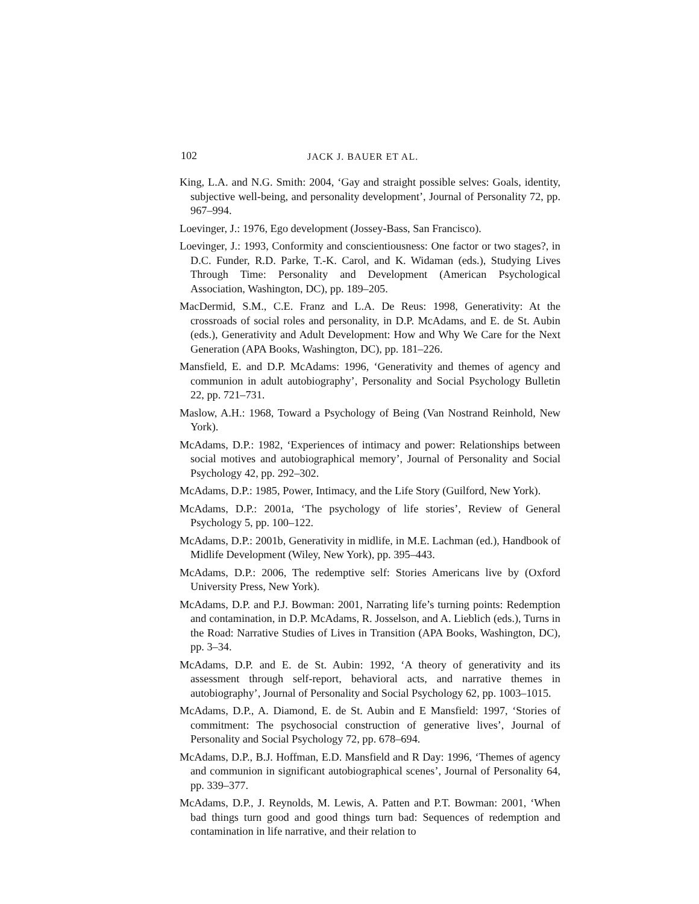102 JACK J. BAUER ET AL.
King, L.A. and N.G. Smith: 2004, ‘Gay and straight possible selves: Goals, identity, subjective well-being, and personality development’, Journal of Personality 72, pp. 967–994.
Loevinger, J.: 1976, Ego development (Jossey-Bass, San Francisco).
Loevinger, J.: 1993, Conformity and conscientiousness: One factor or two stages?, in D.C. Funder, R.D. Parke, T.-K. Carol, and K. Widaman (eds.), Studying Lives Through Time: Personality and Development (American Psychological Association, Washington, DC), pp. 189–205.
MacDermid, S.M., C.E. Franz and L.A. De Reus: 1998, Generativity: At the crossroads of social roles and personality, in D.P. McAdams, and E. de St. Aubin (eds.), Generativity and Adult Development: How and Why We Care for the Next Generation (APA Books, Washington, DC), pp. 181–226.
Mansfield, E. and D.P. McAdams: 1996, ‘Generativity and themes of agency and communion in adult autobiography’, Personality and Social Psychology Bulletin 22, pp. 721–731.
Maslow, A.H.: 1968, Toward a Psychology of Being (Van Nostrand Reinhold, New York).
McAdams, D.P.: 1982, ‘Experiences of intimacy and power: Relationships between social motives and autobiographical memory’, Journal of Personality and Social Psychology 42, pp. 292–302.
McAdams, D.P.: 1985, Power, Intimacy, and the Life Story (Guilford, New York).
McAdams, D.P.: 2001a, ‘The psychology of life stories’, Review of General Psychology 5, pp. 100–122.
McAdams, D.P.: 2001b, Generativity in midlife, in M.E. Lachman (ed.), Handbook of Midlife Development (Wiley, New York), pp. 395–443.
McAdams, D.P.: 2006, The redemptive self: Stories Americans live by (Oxford University Press, New York).
McAdams, D.P. and P.J. Bowman: 2001, Narrating life’s turning points: Redemption and contamination, in D.P. McAdams, R. Josselson, and A. Lieblich (eds.), Turns in the Road: Narrative Studies of Lives in Transition (APA Books, Washington, DC), pp. 3–34.
McAdams, D.P. and E. de St. Aubin: 1992, ‘A theory of generativity and its assessment through self-report, behavioral acts, and narrative themes in autobiography’, Journal of Personality and Social Psychology 62, pp. 1003–1015.
McAdams, D.P., A. Diamond, E. de St. Aubin and E Mansfield: 1997, ‘Stories of commitment: The psychosocial construction of generative lives’, Journal of Personality and Social Psychology 72, pp. 678–694.
McAdams, D.P., B.J. Hoffman, E.D. Mansfield and R Day: 1996, ‘Themes of agency and communion in significant autobiographical scenes’, Journal of Personality 64, pp. 339–377.
McAdams, D.P., J. Reynolds, M. Lewis, A. Patten and P.T. Bowman: 2001, ‘When bad things turn good and good things turn bad: Sequences of redemption and contamination in life narrative, and their relation to